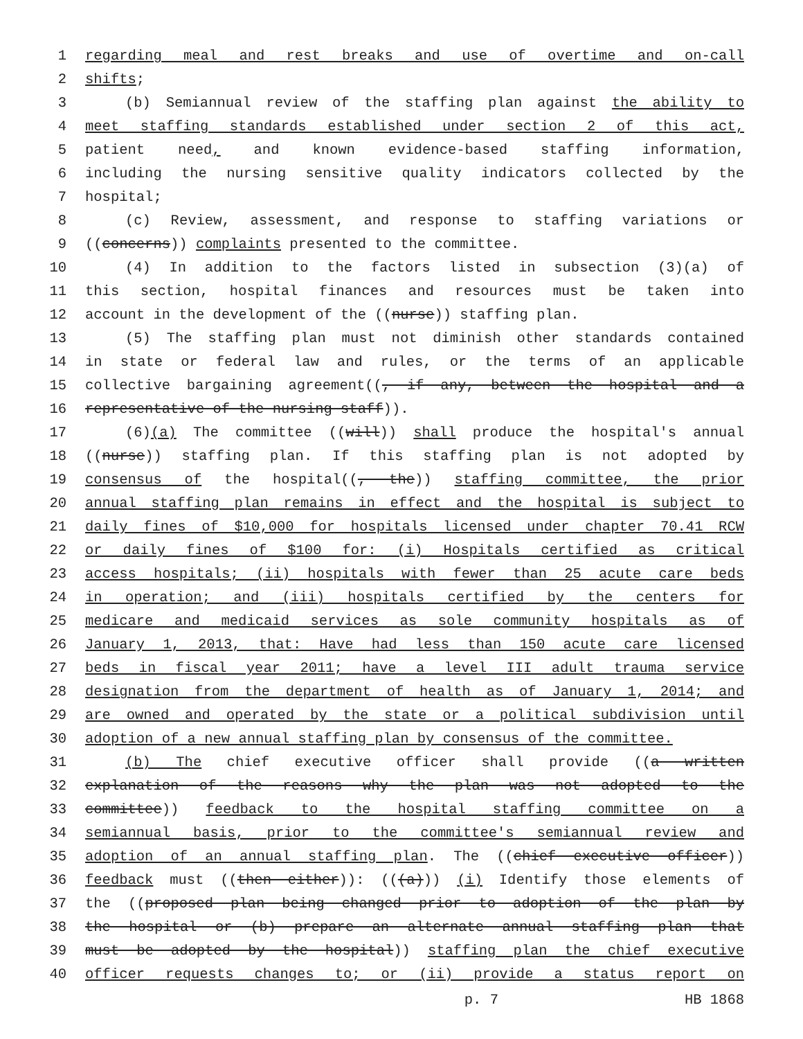1 regarding meal and rest breaks and use of overtime and on-call
2 shifts;
3 (b) Semiannual review of the staffing plan against the ability to
4 meet staffing standards established under section 2 of this act,
5 patient need, and known evidence-based staffing information,
6 including the nursing sensitive quality indicators collected by the
7 hospital;
8 (c) Review, assessment, and response to staffing variations or
9 ((concerns)) complaints presented to the committee.
10 (4) In addition to the factors listed in subsection (3)(a) of
11 this section, hospital finances and resources must be taken into
12 account in the development of the ((nurse)) staffing plan.
13 (5) The staffing plan must not diminish other standards contained
14 in state or federal law and rules, or the terms of an applicable
15 collective bargaining agreement((, if any, between the hospital and a
16 representative of the nursing staff)).
17 (6)(a) The committee ((will)) shall produce the hospital's annual
18 ((nurse)) staffing plan. If this staffing plan is not adopted by
19 consensus of the hospital((, the)) staffing committee, the prior
20 annual staffing plan remains in effect and the hospital is subject to
21 daily fines of $10,000 for hospitals licensed under chapter 70.41 RCW
22 or daily fines of $100 for: (i) Hospitals certified as critical
23 access hospitals; (ii) hospitals with fewer than 25 acute care beds
24 in operation; and (iii) hospitals certified by the centers for
25 medicare and medicaid services as sole community hospitals as of
26 January 1, 2013, that: Have had less than 150 acute care licensed
27 beds in fiscal year 2011; have a level III adult trauma service
28 designation from the department of health as of January 1, 2014; and
29 are owned and operated by the state or a political subdivision until
30 adoption of a new annual staffing plan by consensus of the committee.
31 (b) The chief executive officer shall provide ((a written
32 explanation of the reasons why the plan was not adopted to the
33 committee)) feedback to the hospital staffing committee on a
34 semiannual basis, prior to the committee's semiannual review and
35 adoption of an annual staffing plan. The ((chief executive officer))
36 feedback must ((then either)): (((a))) (i) Identify those elements of
37 the ((proposed plan being changed prior to adoption of the plan by
38 the hospital or (b) prepare an alternate annual staffing plan that
39 must be adopted by the hospital)) staffing plan the chief executive
40 officer requests changes to; or (ii) provide a status report on
p. 7 HB 1868